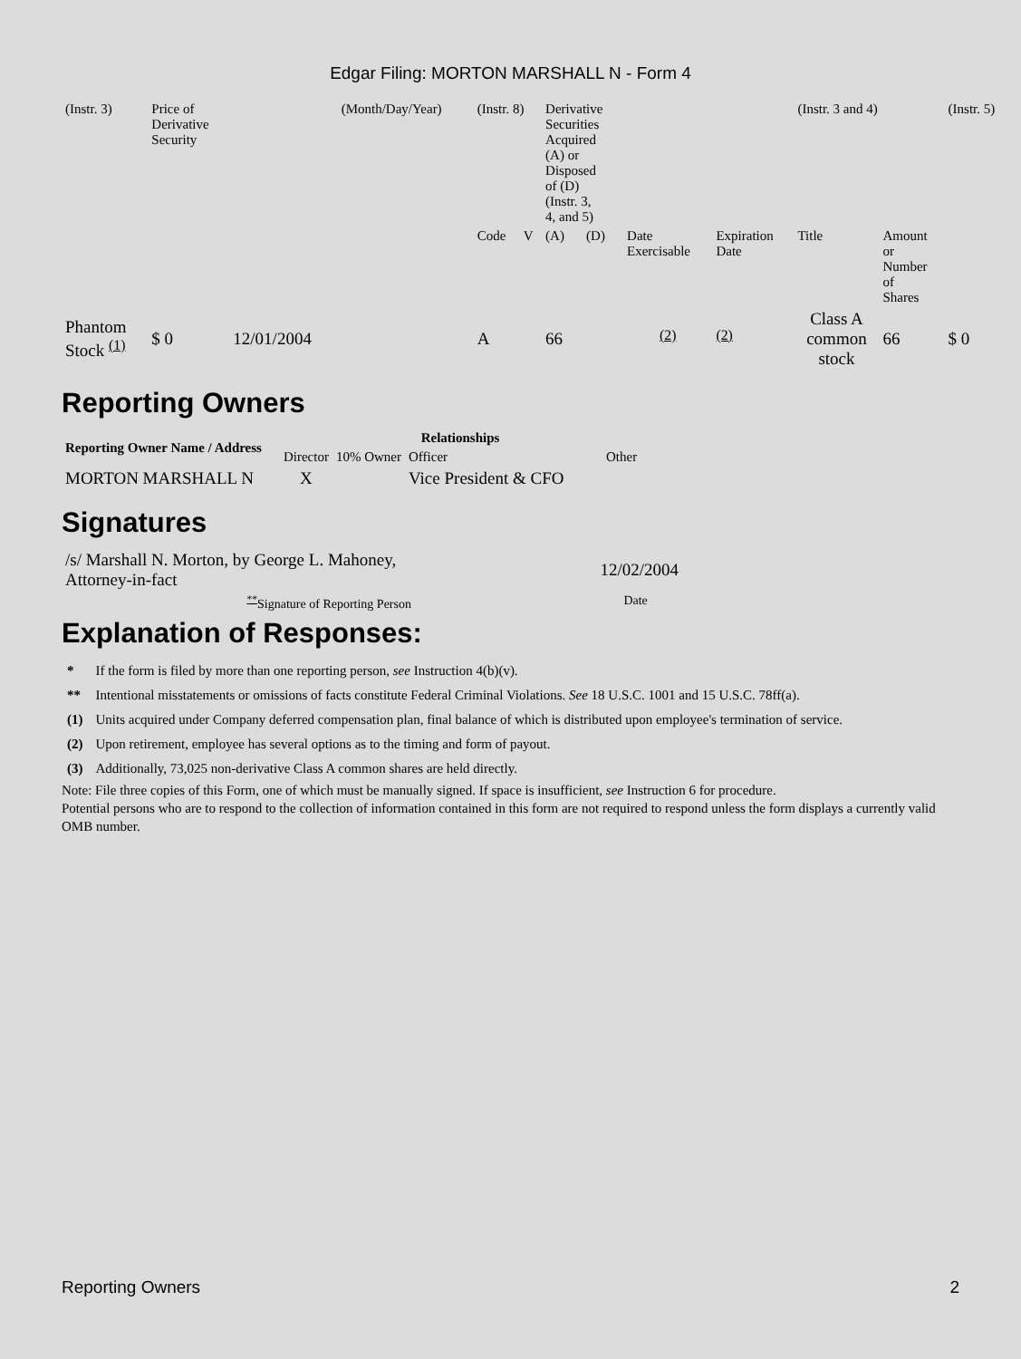Edgar Filing: MORTON MARSHALL N - Form 4
| (Instr. 3) | Price of Derivative Security | | (Month/Day/Year) | (Instr. 8) | | Derivative Securities Acquired (A) or Disposed of (D) (Instr. 3, 4, and 5) | | | | (Instr. 3 and 4) | | (Instr. 5) |
| | | | | Code | V | (A) | (D) | Date Exercisable | Expiration Date | Title | Amount or Number of Shares | |
| Phantom Stock <sup>(1)</sup> | $ 0 | 12/01/2004 | | A | | 66 | | <sup>(2)</sup> | <sup>(2)</sup> | Class A common stock | 66 | $ 0 |
Reporting Owners
| Reporting Owner Name / Address | Relationships | | | |
| --- | --- | --- | --- | --- |
| | Director | 10% Owner | Officer | Other |
| MORTON MARSHALL N | X | | Vice President & CFO | |
Signatures
| /s/ Marshall N. Morton, by George L. Mahoney, Attorney-in-fact | 12/02/2004 |
| <sup>**</sup> Signature of Reporting Person | Date |
Explanation of Responses:
| * | If the form is filed by more than one reporting person, see Instruction 4(b)(v). |
| ** | Intentional misstatements or omissions of facts constitute Federal Criminal Violations. See 18 U.S.C. 1001 and 15 U.S.C. 78ff(a). |
| (1) | Units acquired under Company deferred compensation plan, final balance of which is distributed upon employee's termination of service. |
| (2) | Upon retirement, employee has several options as to the timing and form of payout. |
| (3) | Additionally, 73,025 non-derivative Class A common shares are held directly. |
Note: File three copies of this Form, one of which must be manually signed. If space is insufficient, see Instruction 6 for procedure.
Potential persons who are to respond to the collection of information contained in this form are not required to respond unless the form displays a currently valid OMB number.
Reporting Owners 2